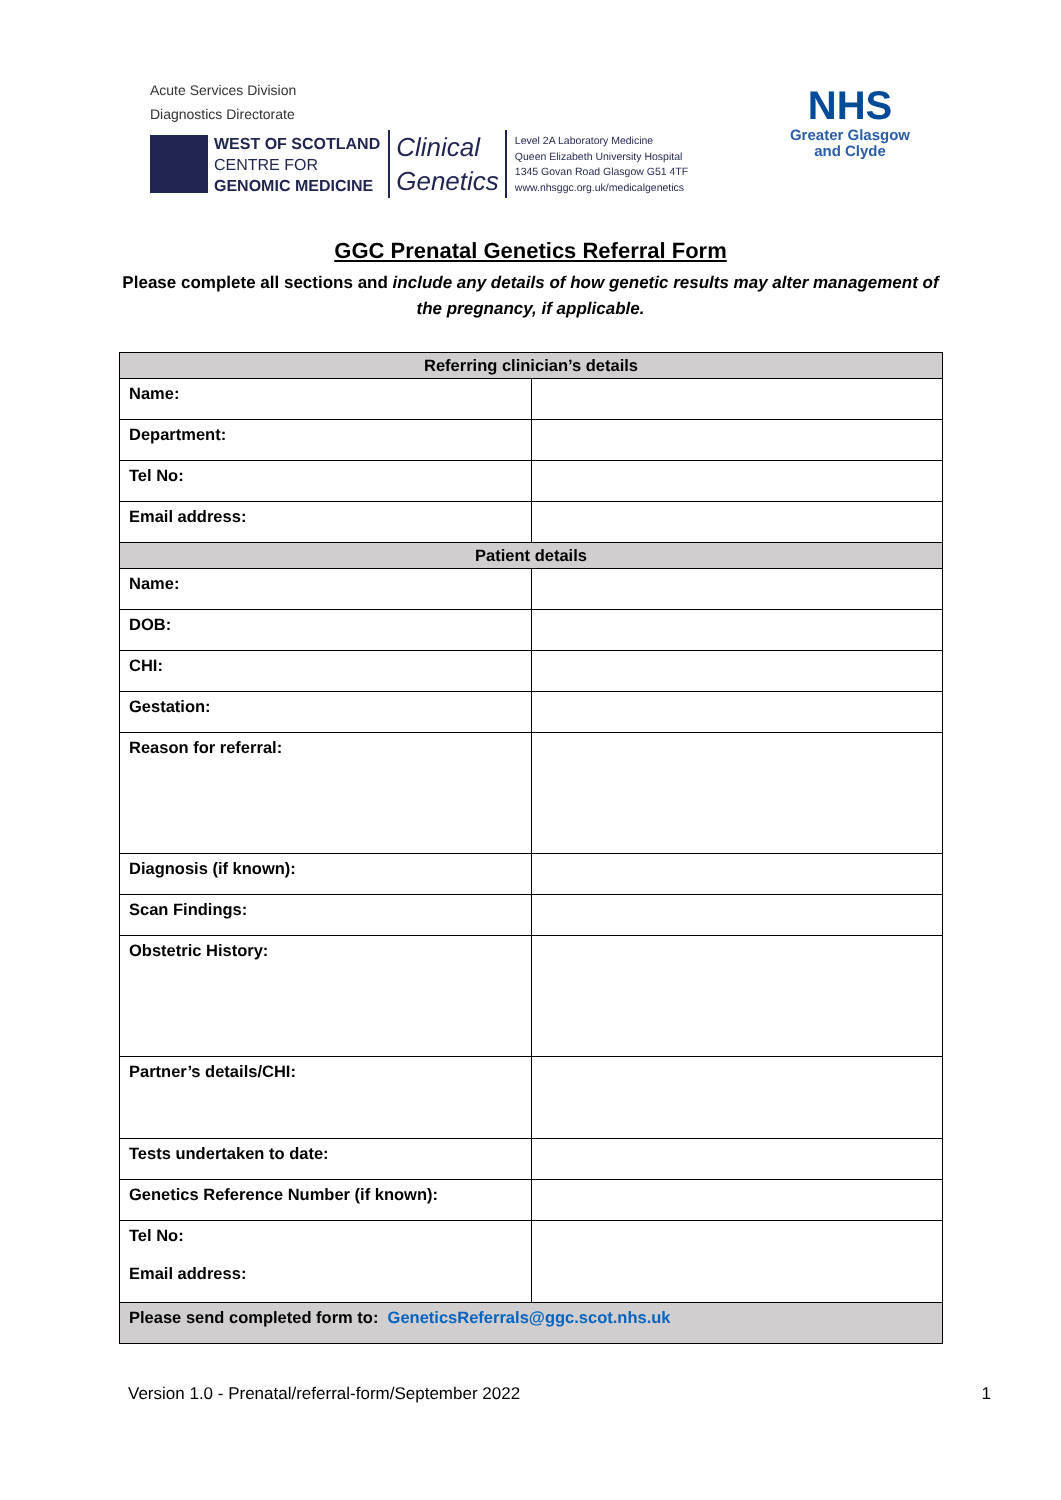Acute Services Division
Diagnostics Directorate
WEST OF SCOTLAND
CENTRE FOR
GENOMIC MEDICINE
Clinical
Genetics
Level 2A Laboratory Medicine
Queen Elizabeth University Hospital
1345 Govan Road Glasgow G51 4TF
www.nhsggc.org.uk/medicalgenetics
NHS
Greater Glasgow
and Clyde
GGC Prenatal Genetics Referral Form
Please complete all sections and include any details of how genetic results may alter management of the pregnancy, if applicable.
| Referring clinician’s details | |
| --- | --- |
| Name: | |
| Department: | |
| Tel No: | |
| Email address: | |
| Patient details | |
| Name: | |
| DOB: | |
| CHI: | |
| Gestation: | |
| Reason for referral: | |
| Diagnosis (if known): | |
| Scan Findings: | |
| Obstetric History: | |
| Partner’s details/CHI: | |
| Tests undertaken to date: | |
| Genetics Reference Number (if known): | |
| Tel No: Email address: | |
| Please send completed form to: GeneticsReferrals@ggc.scot.nhs.uk | |
Version 1.0 - Prenatal/referral-form/September 2022 1